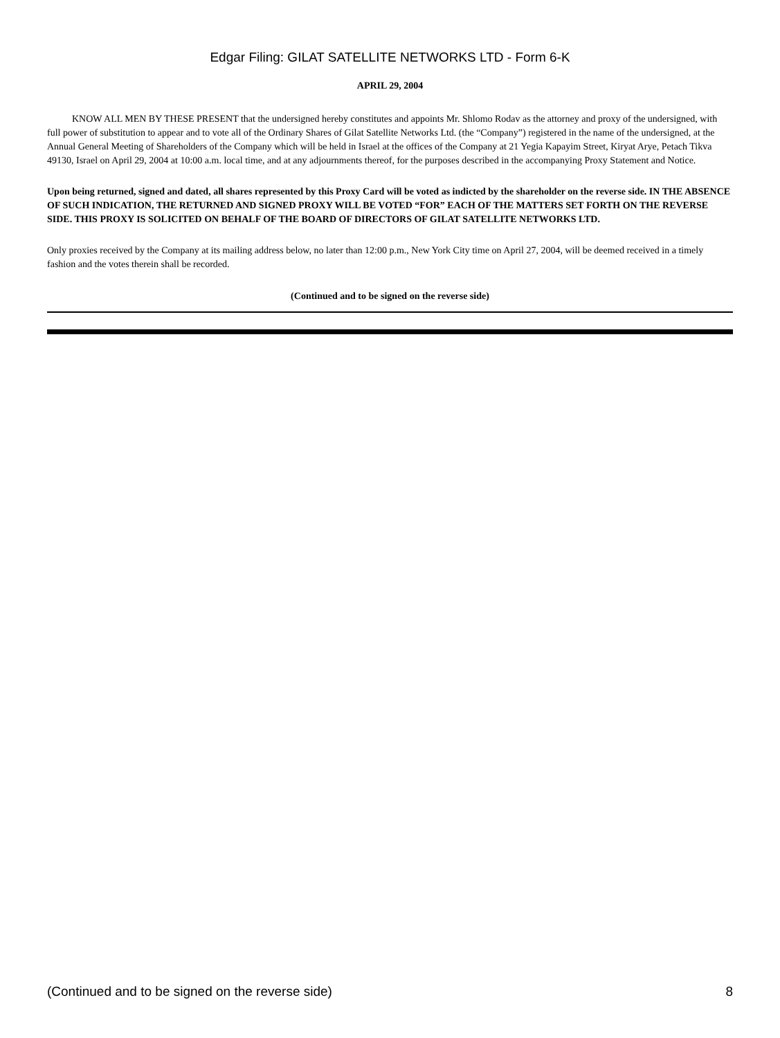Edgar Filing: GILAT SATELLITE NETWORKS LTD - Form 6-K
APRIL 29, 2004
KNOW ALL MEN BY THESE PRESENT that the undersigned hereby constitutes and appoints Mr. Shlomo Rodav as the attorney and proxy of the undersigned, with full power of substitution to appear and to vote all of the Ordinary Shares of Gilat Satellite Networks Ltd. (the “Company”) registered in the name of the undersigned, at the Annual General Meeting of Shareholders of the Company which will be held in Israel at the offices of the Company at 21 Yegia Kapayim Street, Kiryat Arye, Petach Tikva 49130, Israel on April 29, 2004 at 10:00 a.m. local time, and at any adjournments thereof, for the purposes described in the accompanying Proxy Statement and Notice.
Upon being returned, signed and dated, all shares represented by this Proxy Card will be voted as indicted by the shareholder on the reverse side. IN THE ABSENCE OF SUCH INDICATION, THE RETURNED AND SIGNED PROXY WILL BE VOTED “FOR” EACH OF THE MATTERS SET FORTH ON THE REVERSE SIDE. THIS PROXY IS SOLICITED ON BEHALF OF THE BOARD OF DIRECTORS OF GILAT SATELLITE NETWORKS LTD.
Only proxies received by the Company at its mailing address below, no later than 12:00 p.m., New York City time on April 27, 2004, will be deemed received in a timely fashion and the votes therein shall be recorded.
(Continued and to be signed on the reverse side)
(Continued and to be signed on the reverse side) 8